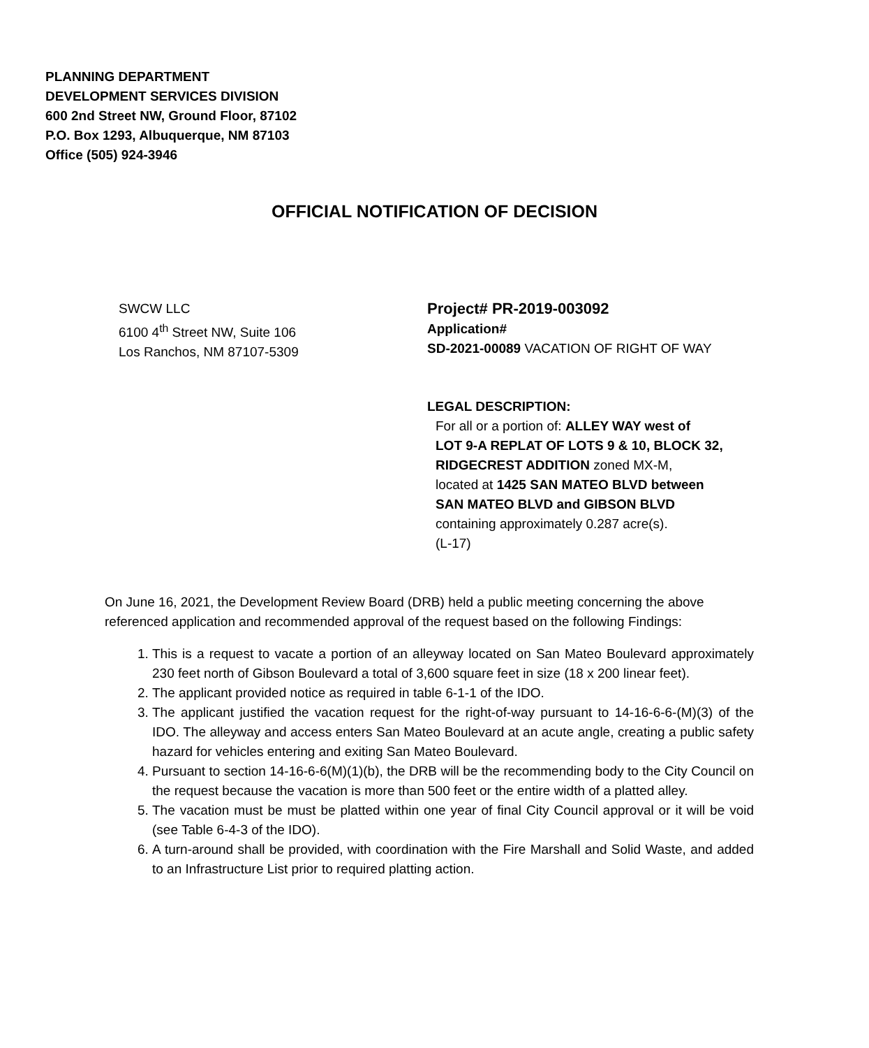PLANNING DEPARTMENT
DEVELOPMENT SERVICES DIVISION
600 2nd Street NW, Ground Floor, 87102
P.O. Box 1293, Albuquerque, NM 87103
Office (505) 924-3946
OFFICIAL NOTIFICATION OF DECISION
SWCW LLC
6100 4<sup>th</sup> Street NW, Suite 106
Los Ranchos, NM 87107-5309
Project# PR-2019-003092
Application#
SD-2021-00089 VACATION OF RIGHT OF WAY
LEGAL DESCRIPTION:
For all or a portion of: ALLEY WAY west of
LOT 9-A REPLAT OF LOTS 9 & 10, BLOCK 32,
RIDGECREST ADDITION zoned MX-M,
located at 1425 SAN MATEO BLVD between
SAN MATEO BLVD and GIBSON BLVD
containing approximately 0.287 acre(s).
(L-17)
On June 16, 2021, the Development Review Board (DRB) held a public meeting concerning the above referenced application and recommended approval of the request based on the following Findings:
1. This is a request to vacate a portion of an alleyway located on San Mateo Boulevard approximately 230 feet north of Gibson Boulevard a total of 3,600 square feet in size (18 x 200 linear feet).
2. The applicant provided notice as required in table 6-1-1 of the IDO.
3. The applicant justified the vacation request for the right-of-way pursuant to 14-16-6-6-(M)(3) of the IDO. The alleyway and access enters San Mateo Boulevard at an acute angle, creating a public safety hazard for vehicles entering and exiting San Mateo Boulevard.
4. Pursuant to section 14-16-6-6(M)(1)(b), the DRB will be the recommending body to the City Council on the request because the vacation is more than 500 feet or the entire width of a platted alley.
5. The vacation must be must be platted within one year of final City Council approval or it will be void (see Table 6-4-3 of the IDO).
6. A turn-around shall be provided, with coordination with the Fire Marshall and Solid Waste, and added to an Infrastructure List prior to required platting action.